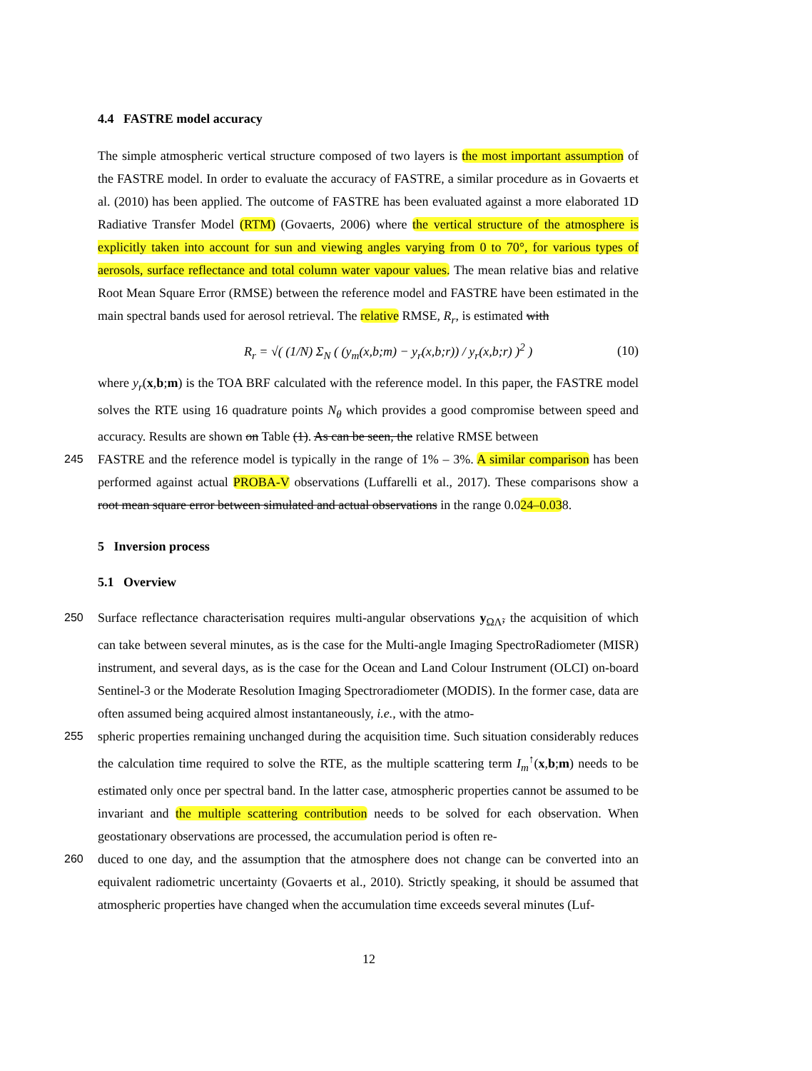4.4 FASTRE model accuracy
The simple atmospheric vertical structure composed of two layers is the most important assumption of the FASTRE model. In order to evaluate the accuracy of FASTRE, a similar procedure as in Govaerts et al. (2010) has been applied. The outcome of FASTRE has been evaluated against a more elaborated 1D Radiative Transfer Model (RTM) (Govaerts, 2006) where the vertical structure of the atmosphere is explicitly taken into account for sun and viewing angles varying from 0 to 70°, for various types of aerosols, surface reflectance and total column water vapour values. The mean relative bias and relative Root Mean Square Error (RMSE) between the reference model and FASTRE have been estimated in the main spectral bands used for aerosol retrieval. The relative RMSE, R<sub>r</sub>, is estimated with
R<sub>r</sub> = √( (1/N) Σ<sub>N</sub> ( (y<sub>m</sub>(x,b;m) − y<sub>r</sub>(x,b;r)) / y<sub>r</sub>(x,b;r) )<sup>2</sup> ) (10)
where y<sub>r</sub>(x,b;m) is the TOA BRF calculated with the reference model. In this paper, the FASTRE model solves the RTE using 16 quadrature points N<sub>θ</sub> which provides a good compromise between speed and accuracy. Results are shown on Table (1). As can be seen, the relative RMSE between
245 FASTRE and the reference model is typically in the range of 1% – 3%. A similar comparison has been performed against actual PROBA-V observations (Luffarelli et al., 2017). These comparisons show a root mean square error between simulated and actual observations in the range 0.024–0.038.
5 Inversion process
5.1 Overview
250 Surface reflectance characterisation requires multi-angular observations y<sub>ΩΛ̃</sub>, the acquisition of which can take between several minutes, as is the case for the Multi-angle Imaging SpectroRadiometer (MISR) instrument, and several days, as is the case for the Ocean and Land Colour Instrument (OLCI) on-board Sentinel-3 or the Moderate Resolution Imaging Spectroradiometer (MODIS). In the former case, data are often assumed being acquired almost instantaneously, i.e., with the atmo-
255 spheric properties remaining unchanged during the acquisition time. Such situation considerably reduces the calculation time required to solve the RTE, as the multiple scattering term I<sub>m</sub><sup>↑</sup>(x,b;m) needs to be estimated only once per spectral band. In the latter case, atmospheric properties cannot be assumed to be invariant and the multiple scattering contribution needs to be solved for each observation. When geostationary observations are processed, the accumulation period is often re-
260 duced to one day, and the assumption that the atmosphere does not change can be converted into an equivalent radiometric uncertainty (Govaerts et al., 2010). Strictly speaking, it should be assumed that atmospheric properties have changed when the accumulation time exceeds several minutes (Luf-
12